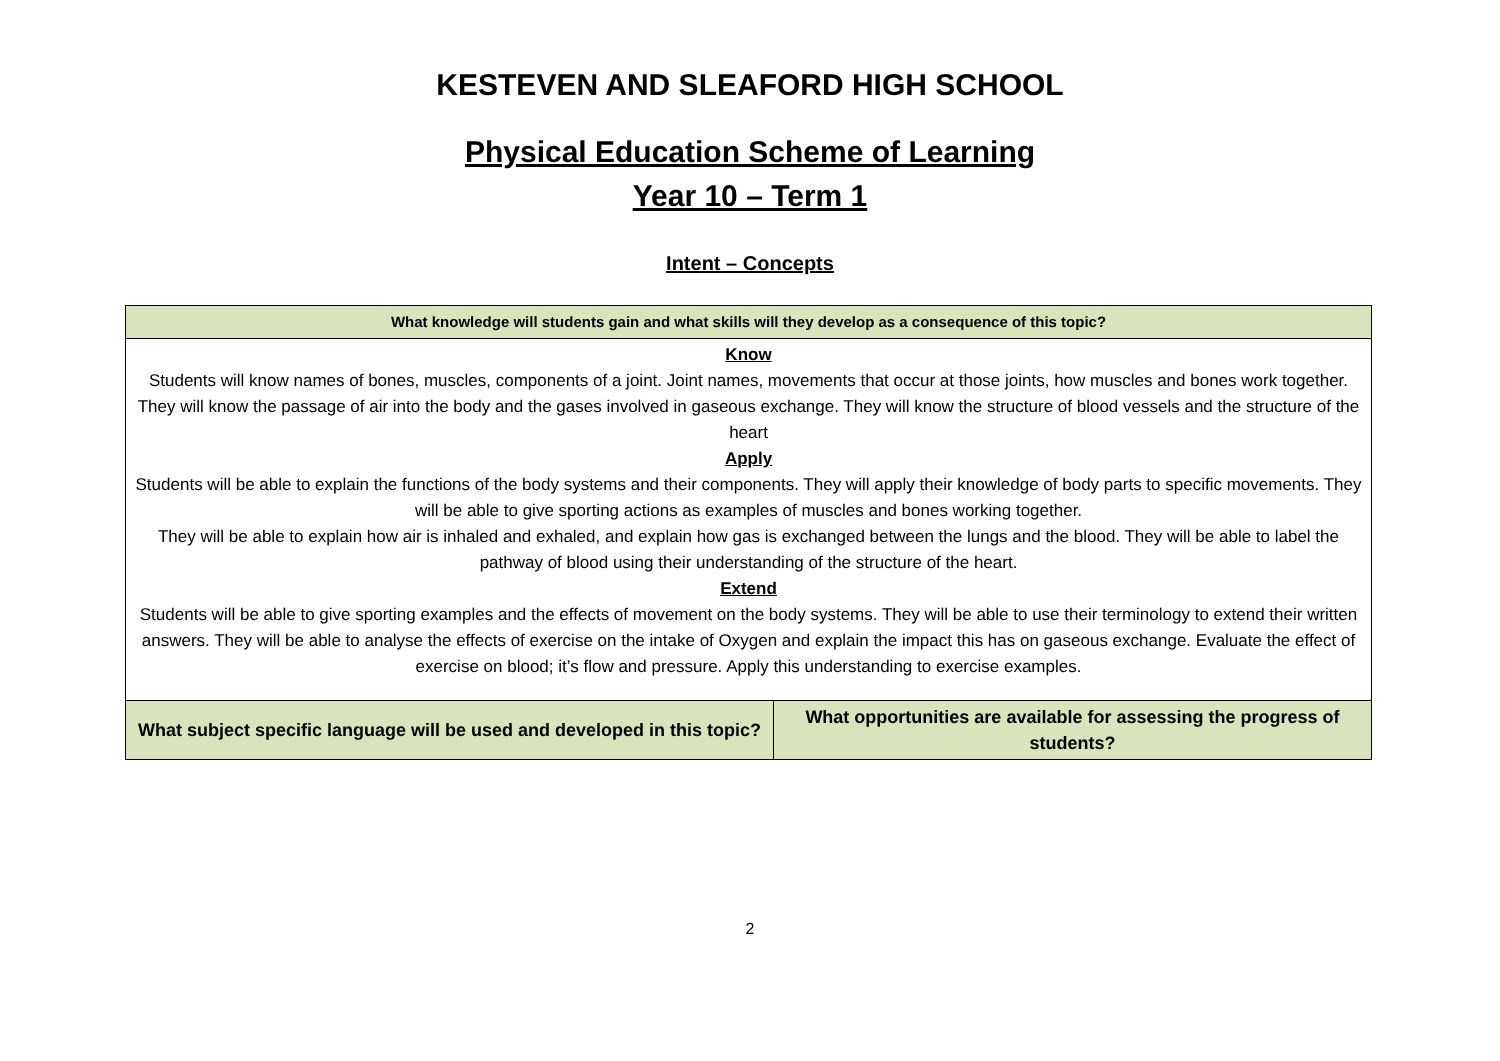KESTEVEN AND SLEAFORD HIGH SCHOOL
Physical Education Scheme of Learning
Year 10 – Term 1
Intent – Concepts
| What knowledge will students gain and what skills will they develop as a consequence of this topic? | |
| --- | --- |
| Know Students will know names of bones, muscles, components of a joint. Joint names, movements that occur at those joints, how muscles and bones work together. They will know the passage of air into the body and the gases involved in gaseous exchange. They will know the structure of blood vessels and the structure of the heart Apply Students will be able to explain the functions of the body systems and their components. They will apply their knowledge of body parts to specific movements. They will be able to give sporting actions as examples of muscles and bones working together. They will be able to explain how air is inhaled and exhaled, and explain how gas is exchanged between the lungs and the blood. They will be able to label the pathway of blood using their understanding of the structure of the heart. Extend Students will be able to give sporting examples and the effects of movement on the body systems. They will be able to use their terminology to extend their written answers. They will be able to analyse the effects of exercise on the intake of Oxygen and explain the impact this has on gaseous exchange. Evaluate the effect of exercise on blood; it’s flow and pressure. Apply this understanding to exercise examples. | |
| What subject specific language will be used and developed in this topic? | What opportunities are available for assessing the progress of students? |
2